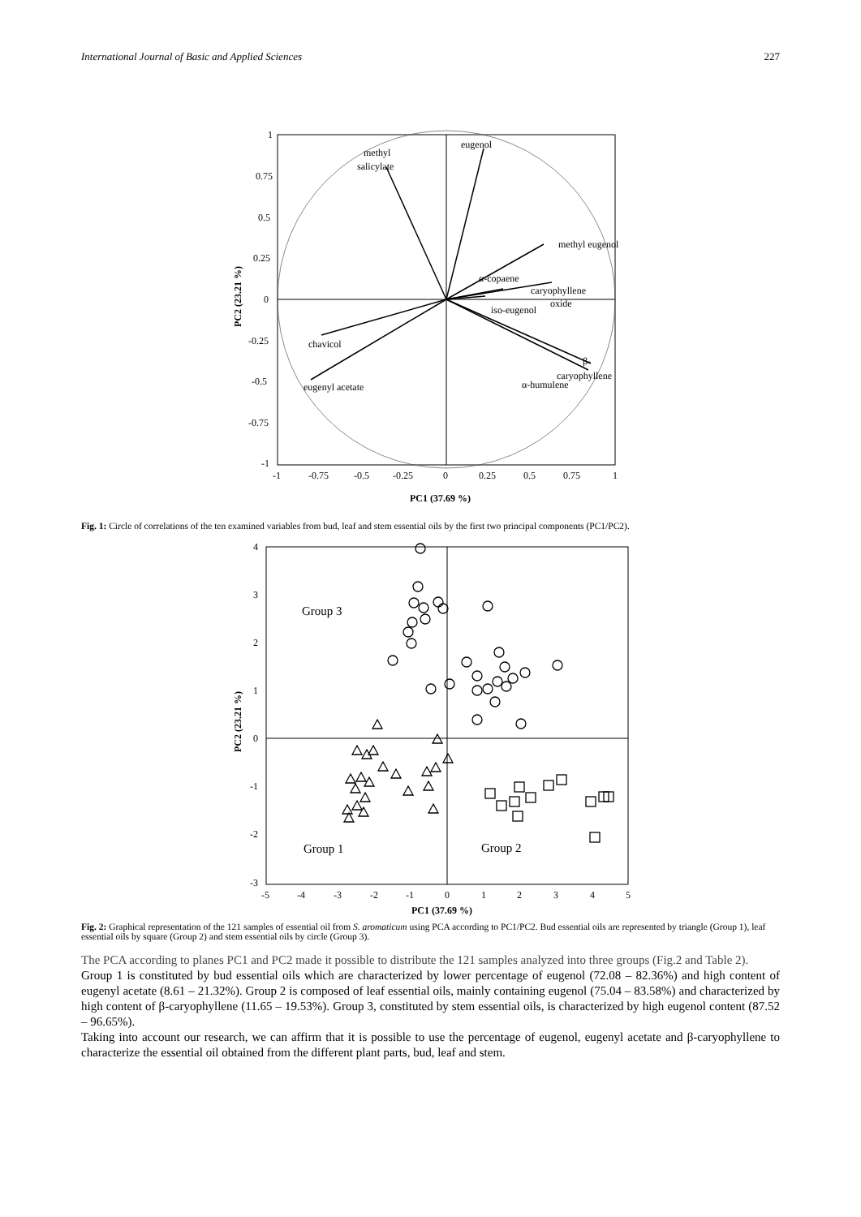International Journal of Basic and Applied Sciences 227
1
0.75
0.5
0.25
0
-0.25
-0.5
-0.75
-1
-1
-0.75
-0.5
-0.25
0
0.25
0.5
0.75
1
PC1 (37.69 %)
PC2 (23.21 %)
eugenol
methyl
salicylate
methyl eugenol
α-copaene
caryophyllene
oxide
iso-eugenol
chavicol
eugenyl acetate
β-
caryophyllene
α-humulene
Fig. 1: Circle of correlations of the ten examined variables from bud, leaf and stem essential oils by the first two principal components (PC1/PC2).
Group 3
Group 1
Group 2
4
3
2
1
0
-1
-2
-3
-5
-4
-3
-2
-1
0
1
2
3
4
5
PC1 (37.69 %)
PC2 (23.21 %)
Fig. 2: Graphical representation of the 121 samples of essential oil from S. aromaticum using PCA according to PC1/PC2. Bud essential oils are represented by triangle (Group 1), leaf essential oils by square (Group 2) and stem essential oils by circle (Group 3).
The PCA according to planes PC1 and PC2 made it possible to distribute the 121 samples analyzed into three groups (Fig.2 and Table 2).
Group 1 is constituted by bud essential oils which are characterized by lower percentage of eugenol (72.08 – 82.36%) and high content of eugenyl acetate (8.61 – 21.32%). Group 2 is composed of leaf essential oils, mainly containing eugenol (75.04 – 83.58%) and characterized by high content of β-caryophyllene (11.65 – 19.53%). Group 3, constituted by stem essential oils, is characterized by high eugenol content (87.52 – 96.65%).
Taking into account our research, we can affirm that it is possible to use the percentage of eugenol, eugenyl acetate and β-caryophyllene to characterize the essential oil obtained from the different plant parts, bud, leaf and stem.